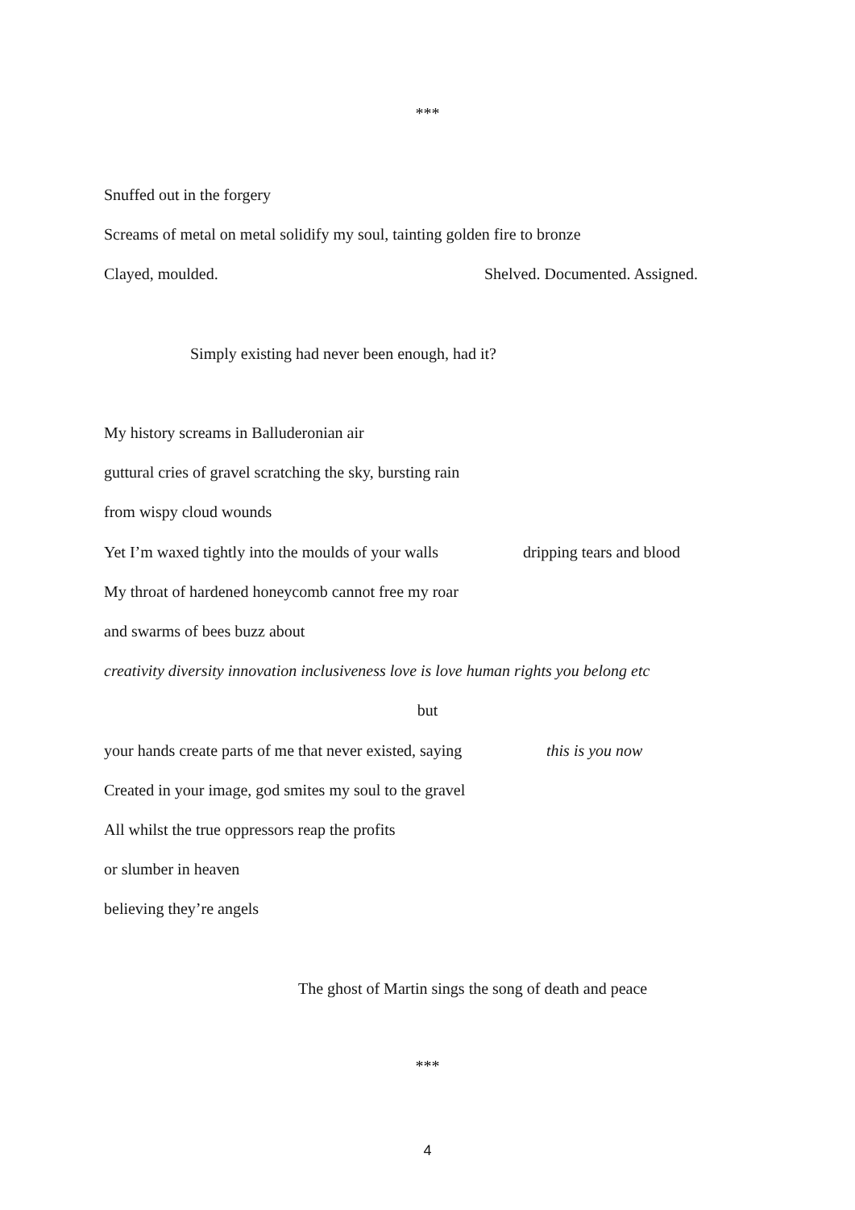***
Snuffed out in the forgery
Screams of metal on metal solidify my soul, tainting golden fire to bronze
Clayed, moulded. Shelved. Documented. Assigned.
Simply existing had never been enough, had it?
My history screams in Balluderonian air
guttural cries of gravel scratching the sky, bursting rain
from wispy cloud wounds
Yet I’m waxed tightly into the moulds of your walls dripping tears and blood
My throat of hardened honeycomb cannot free my roar
and swarms of bees buzz about
creativity diversity innovation inclusiveness love is love human rights you belong etc
but
your hands create parts of me that never existed, saying this is you now
Created in your image, god smites my soul to the gravel
All whilst the true oppressors reap the profits
or slumber in heaven
believing they’re angels
The ghost of Martin sings the song of death and peace
***
4